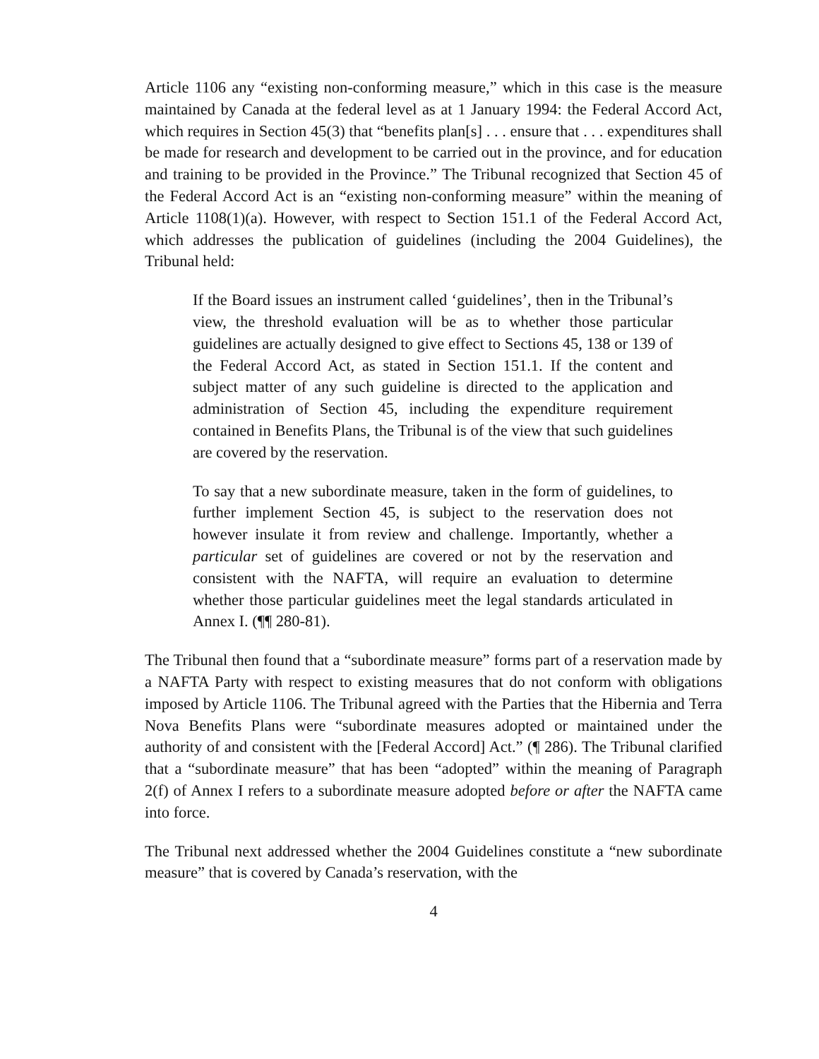Article 1106 any “existing non-conforming measure,” which in this case is the measure maintained by Canada at the federal level as at 1 January 1994: the Federal Accord Act, which requires in Section 45(3) that “benefits plan[s] . . . ensure that . . . expenditures shall be made for research and development to be carried out in the province, and for education and training to be provided in the Province.” The Tribunal recognized that Section 45 of the Federal Accord Act is an “existing non-conforming measure” within the meaning of Article 1108(1)(a). However, with respect to Section 151.1 of the Federal Accord Act, which addresses the publication of guidelines (including the 2004 Guidelines), the Tribunal held:
If the Board issues an instrument called ‘guidelines’, then in the Tribunal’s view, the threshold evaluation will be as to whether those particular guidelines are actually designed to give effect to Sections 45, 138 or 139 of the Federal Accord Act, as stated in Section 151.1. If the content and subject matter of any such guideline is directed to the application and administration of Section 45, including the expenditure requirement contained in Benefits Plans, the Tribunal is of the view that such guidelines are covered by the reservation.
To say that a new subordinate measure, taken in the form of guidelines, to further implement Section 45, is subject to the reservation does not however insulate it from review and challenge. Importantly, whether a particular set of guidelines are covered or not by the reservation and consistent with the NAFTA, will require an evaluation to determine whether those particular guidelines meet the legal standards articulated in Annex I. (¶¶ 280-81).
The Tribunal then found that a “subordinate measure” forms part of a reservation made by a NAFTA Party with respect to existing measures that do not conform with obligations imposed by Article 1106. The Tribunal agreed with the Parties that the Hibernia and Terra Nova Benefits Plans were “subordinate measures adopted or maintained under the authority of and consistent with the [Federal Accord] Act.” (¶ 286). The Tribunal clarified that a “subordinate measure” that has been “adopted” within the meaning of Paragraph 2(f) of Annex I refers to a subordinate measure adopted before or after the NAFTA came into force.
The Tribunal next addressed whether the 2004 Guidelines constitute a “new subordinate measure” that is covered by Canada’s reservation, with the
4